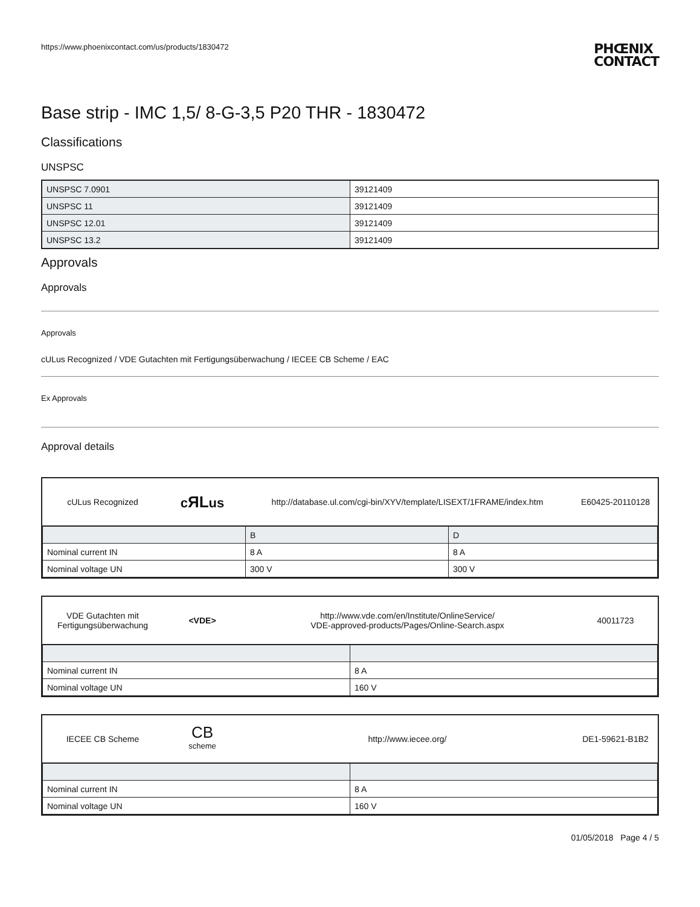https://www.phoenixcontact.com/us/products/1830472
PHŒNIX
CONTACT
Base strip - IMC 1,5/ 8-G-3,5 P20 THR - 1830472
Classifications
UNSPSC
| UNSPSC 7.0901 | 39121409 |
| UNSPSC 11 | 39121409 |
| UNSPSC 12.01 | 39121409 |
| UNSPSC 13.2 | 39121409 |
Approvals
Approvals
Approvals
cULus Recognized / VDE Gutachten mit Fertigungsüberwachung / IECEE CB Scheme / EAC
Ex Approvals
Approval details
cULus Recognized
cЯLus
http://database.ul.com/cgi-bin/XYV/template/LISEXT/1FRAME/index.htm
E60425-20110128
| | B | D |
| Nominal current IN | 8 A | 8 A |
| Nominal voltage UN | 300 V | 300 V |
VDE Gutachten mit
Fertigungsüberwachung
<VDE>
http://www.vde.com/en/Institute/OnlineService/
VDE-approved-products/Pages/Online-Search.aspx
40011723
| Nominal current IN | 8 A |
| Nominal voltage UN | 160 V |
IECEE CB Scheme
CB
scheme
http://www.iecee.org/ DE1-59621-B1B2
| Nominal current IN | 8 A |
| Nominal voltage UN | 160 V |
01/05/2018 Page 4 / 5